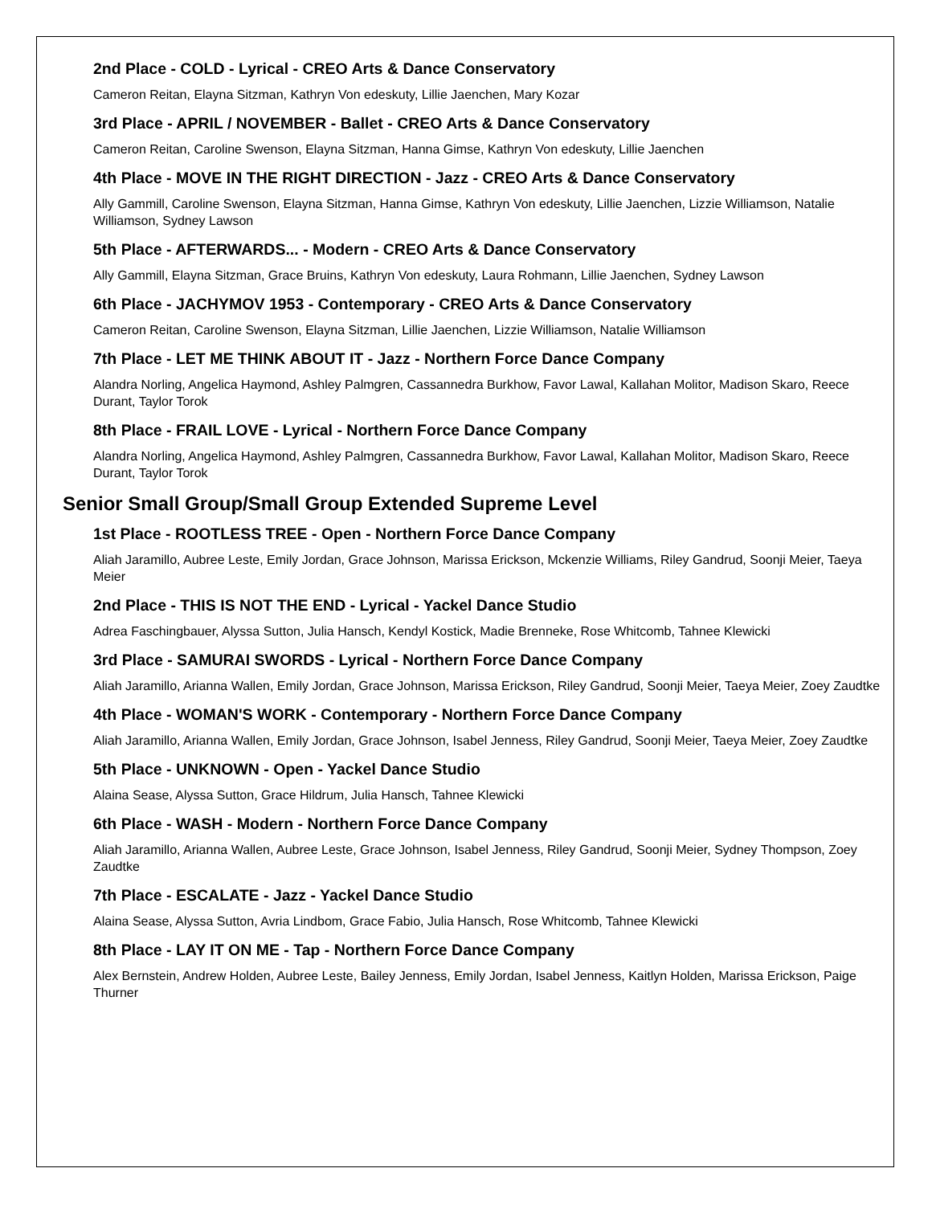2nd Place - COLD - Lyrical - CREO Arts & Dance Conservatory
Cameron Reitan, Elayna Sitzman, Kathryn Von edeskuty, Lillie Jaenchen, Mary Kozar
3rd Place - APRIL / NOVEMBER - Ballet - CREO Arts & Dance Conservatory
Cameron Reitan, Caroline Swenson, Elayna Sitzman, Hanna Gimse, Kathryn Von edeskuty, Lillie Jaenchen
4th Place - MOVE IN THE RIGHT DIRECTION - Jazz - CREO Arts & Dance Conservatory
Ally Gammill, Caroline Swenson, Elayna Sitzman, Hanna Gimse, Kathryn Von edeskuty, Lillie Jaenchen, Lizzie Williamson, Natalie Williamson, Sydney Lawson
5th Place - AFTERWARDS... - Modern - CREO Arts & Dance Conservatory
Ally Gammill, Elayna Sitzman, Grace Bruins, Kathryn Von edeskuty, Laura Rohmann, Lillie Jaenchen, Sydney Lawson
6th Place - JACHYMOV 1953 - Contemporary - CREO Arts & Dance Conservatory
Cameron Reitan, Caroline Swenson, Elayna Sitzman, Lillie Jaenchen, Lizzie Williamson, Natalie Williamson
7th Place - LET ME THINK ABOUT IT - Jazz - Northern Force Dance Company
Alandra Norling, Angelica Haymond, Ashley Palmgren, Cassannedra Burkhow, Favor Lawal, Kallahan Molitor, Madison Skaro, Reece Durant, Taylor Torok
8th Place - FRAIL LOVE - Lyrical - Northern Force Dance Company
Alandra Norling, Angelica Haymond, Ashley Palmgren, Cassannedra Burkhow, Favor Lawal, Kallahan Molitor, Madison Skaro, Reece Durant, Taylor Torok
Senior Small Group/Small Group Extended Supreme Level
1st Place - ROOTLESS TREE - Open - Northern Force Dance Company
Aliah Jaramillo, Aubree Leste, Emily Jordan, Grace Johnson, Marissa Erickson, Mckenzie Williams, Riley Gandrud, Soonji Meier, Taeya Meier
2nd Place - THIS IS NOT THE END - Lyrical - Yackel Dance Studio
Adrea Faschingbauer, Alyssa Sutton, Julia Hansch, Kendyl Kostick, Madie Brenneke, Rose Whitcomb, Tahnee Klewicki
3rd Place - SAMURAI SWORDS - Lyrical - Northern Force Dance Company
Aliah Jaramillo, Arianna Wallen, Emily Jordan, Grace Johnson, Marissa Erickson, Riley Gandrud, Soonji Meier, Taeya Meier, Zoey Zaudtke
4th Place - WOMAN'S WORK - Contemporary - Northern Force Dance Company
Aliah Jaramillo, Arianna Wallen, Emily Jordan, Grace Johnson, Isabel Jenness, Riley Gandrud, Soonji Meier, Taeya Meier, Zoey Zaudtke
5th Place - UNKNOWN - Open - Yackel Dance Studio
Alaina Sease, Alyssa Sutton, Grace Hildrum, Julia Hansch, Tahnee Klewicki
6th Place - WASH - Modern - Northern Force Dance Company
Aliah Jaramillo, Arianna Wallen, Aubree Leste, Grace Johnson, Isabel Jenness, Riley Gandrud, Soonji Meier, Sydney Thompson, Zoey Zaudtke
7th Place - ESCALATE - Jazz - Yackel Dance Studio
Alaina Sease, Alyssa Sutton, Avria Lindbom, Grace Fabio, Julia Hansch, Rose Whitcomb, Tahnee Klewicki
8th Place - LAY IT ON ME - Tap - Northern Force Dance Company
Alex Bernstein, Andrew Holden, Aubree Leste, Bailey Jenness, Emily Jordan, Isabel Jenness, Kaitlyn Holden, Marissa Erickson, Paige Thurner